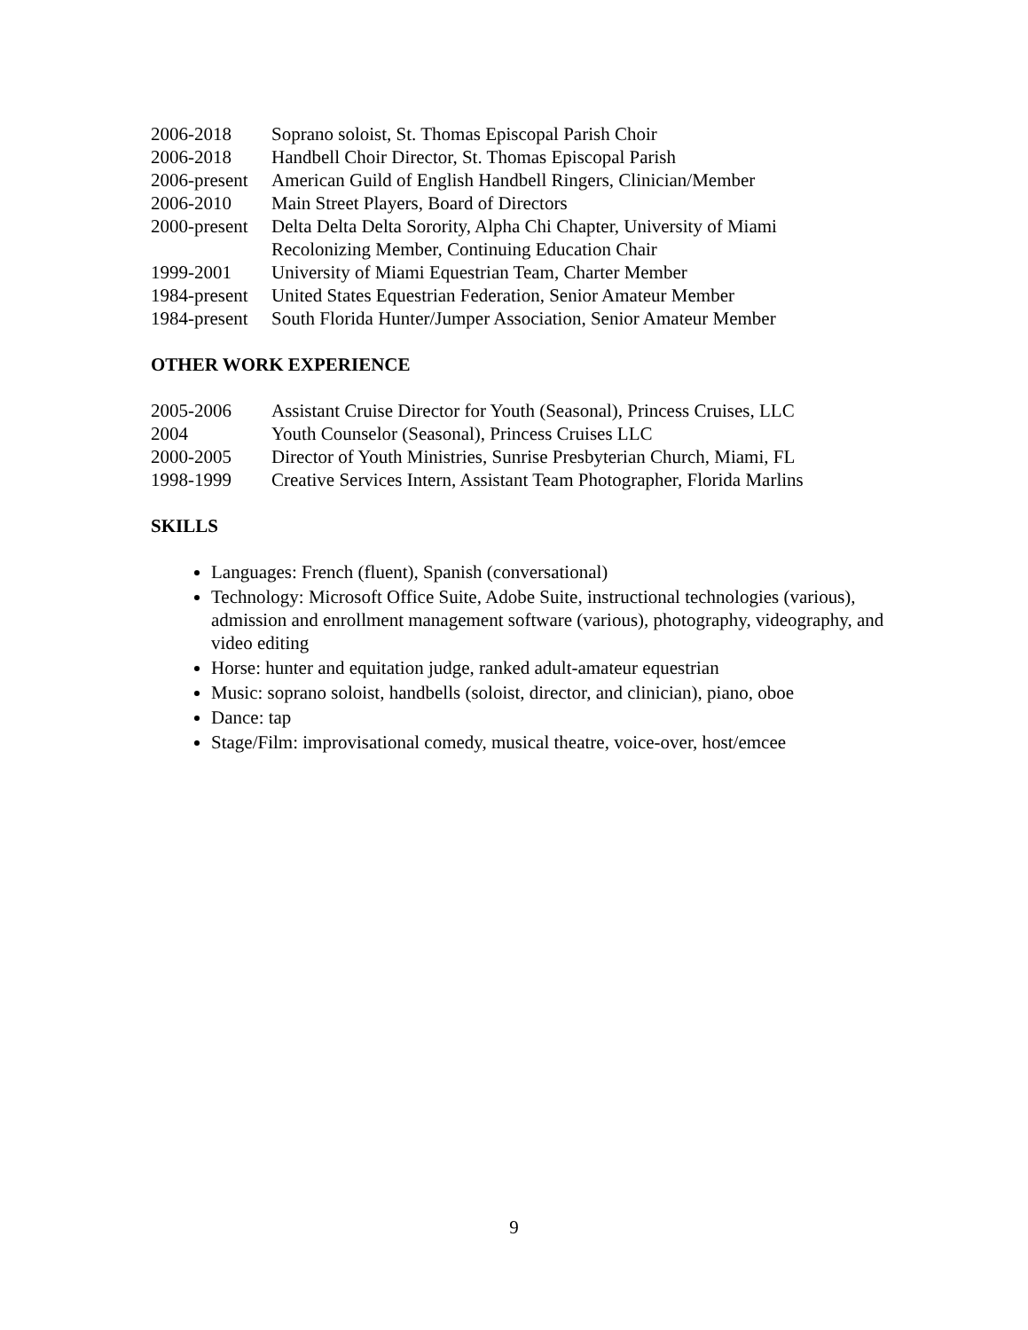2006-2018 Soprano soloist, St. Thomas Episcopal Parish Choir
2006-2018 Handbell Choir Director, St. Thomas Episcopal Parish
2006-present American Guild of English Handbell Ringers, Clinician/Member
2006-2010 Main Street Players, Board of Directors
2000-present Delta Delta Delta Sorority, Alpha Chi Chapter, University of Miami
Recolonizing Member, Continuing Education Chair
1999-2001 University of Miami Equestrian Team, Charter Member
1984-present United States Equestrian Federation, Senior Amateur Member
1984-present South Florida Hunter/Jumper Association, Senior Amateur Member
OTHER WORK EXPERIENCE
2005-2006 Assistant Cruise Director for Youth (Seasonal), Princess Cruises, LLC
2004 Youth Counselor (Seasonal), Princess Cruises LLC
2000-2005 Director of Youth Ministries, Sunrise Presbyterian Church, Miami, FL
1998-1999 Creative Services Intern, Assistant Team Photographer, Florida Marlins
SKILLS
Languages: French (fluent), Spanish (conversational)
Technology: Microsoft Office Suite, Adobe Suite, instructional technologies (various), admission and enrollment management software (various), photography, videography, and video editing
Horse: hunter and equitation judge, ranked adult-amateur equestrian
Music: soprano soloist, handbells (soloist, director, and clinician), piano, oboe
Dance: tap
Stage/Film: improvisational comedy, musical theatre, voice-over, host/emcee
9